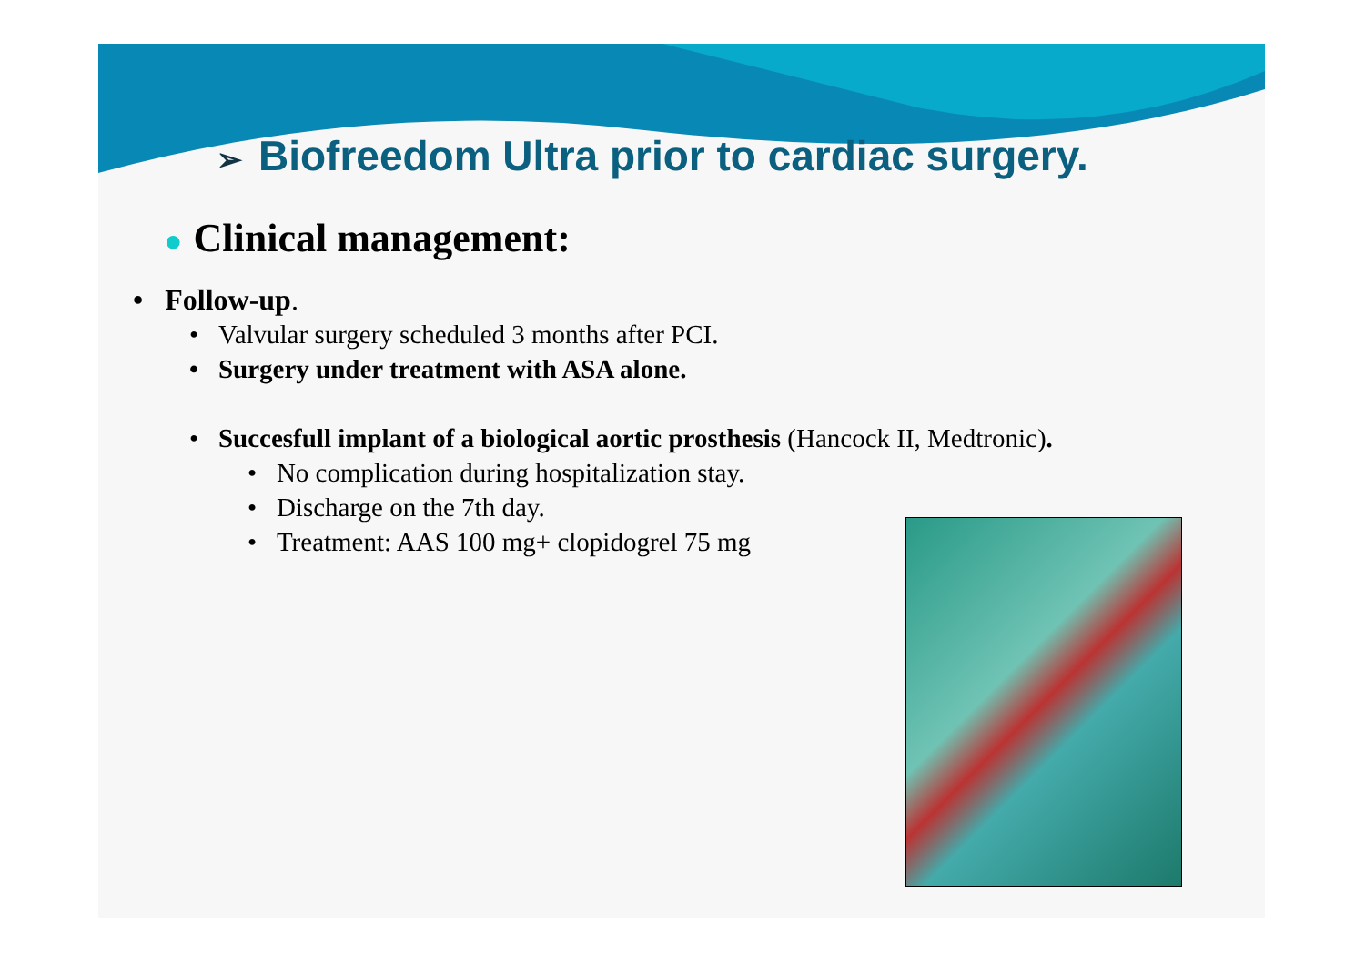➢ Biofreedom Ultra prior to cardiac surgery.
● Clinical management:
• Follow-up.
• Valvular surgery scheduled 3 months after PCI.
• Surgery under treatment with ASA alone.
• Succesfull implant of a biological aortic prosthesis (Hancock II, Medtronic).
• No complication during hospitalization stay.
• Discharge on the 7th day.
• Treatment: AAS 100 mg+ clopidogrel 75 mg